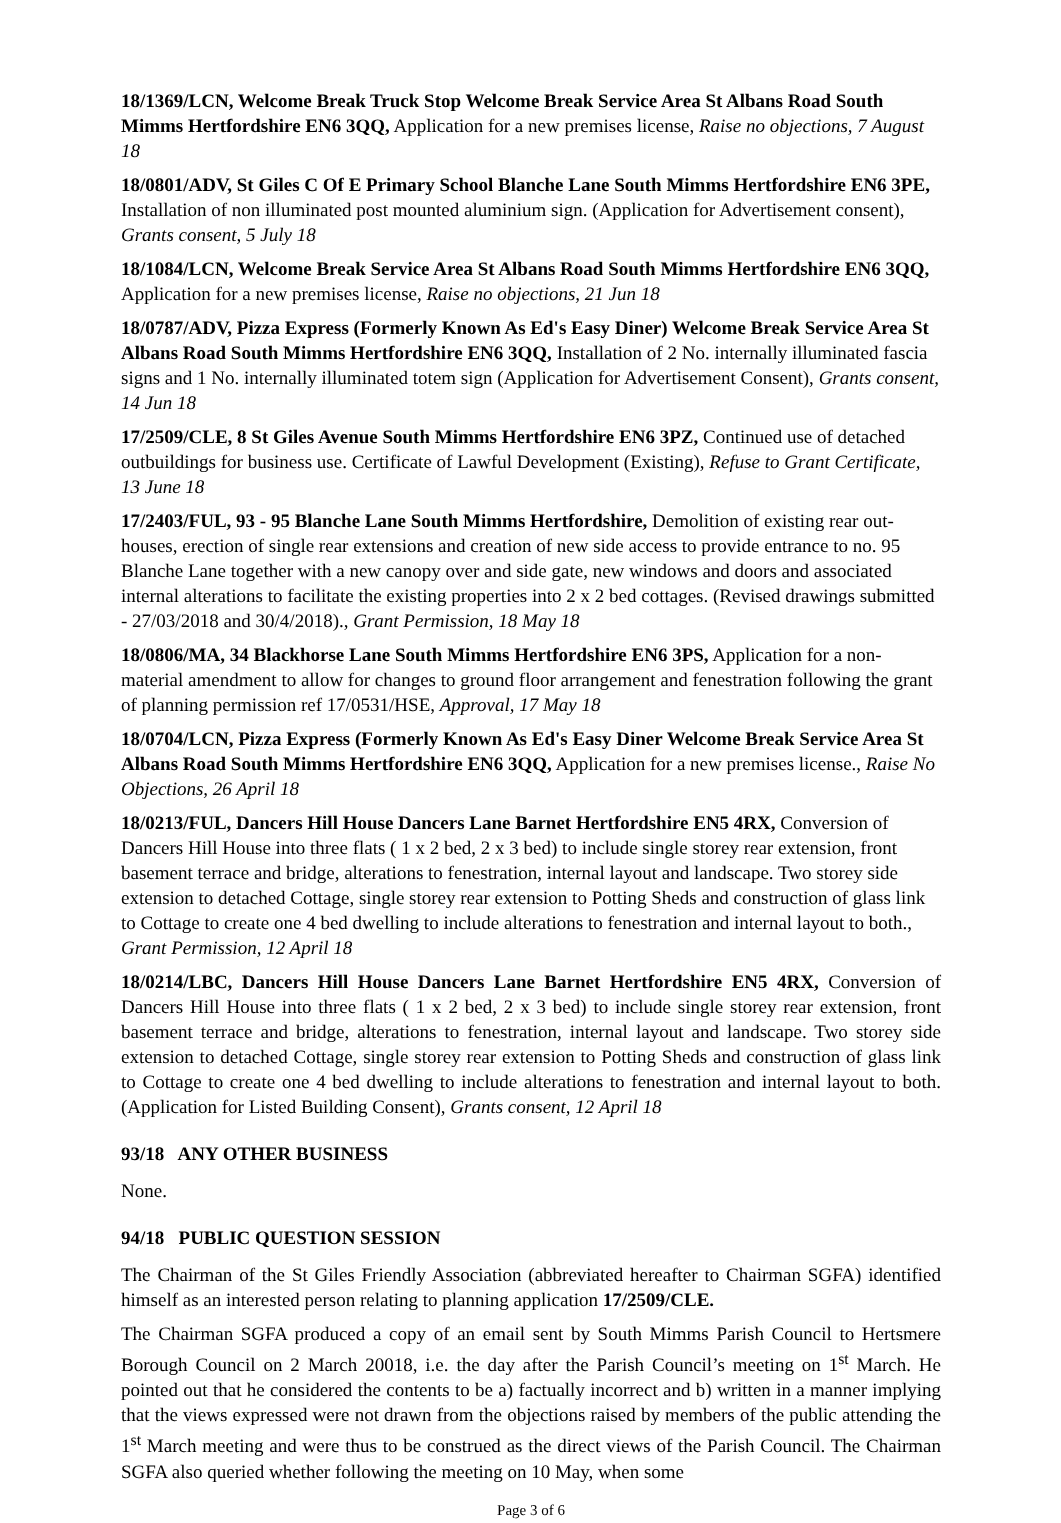18/1369/LCN, Welcome Break Truck Stop Welcome Break Service Area St Albans Road South Mimms Hertfordshire EN6 3QQ, Application for a new premises license, Raise no objections, 7 August 18
18/0801/ADV, St Giles C Of E Primary School Blanche Lane South Mimms Hertfordshire EN6 3PE, Installation of non illuminated post mounted aluminium sign. (Application for Advertisement consent), Grants consent, 5 July 18
18/1084/LCN, Welcome Break Service Area St Albans Road South Mimms Hertfordshire EN6 3QQ, Application for a new premises license, Raise no objections, 21 Jun 18
18/0787/ADV, Pizza Express (Formerly Known As Ed's Easy Diner) Welcome Break Service Area St Albans Road South Mimms Hertfordshire EN6 3QQ, Installation of 2 No. internally illuminated fascia signs and 1 No. internally illuminated totem sign (Application for Advertisement Consent), Grants consent, 14 Jun 18
17/2509/CLE, 8 St Giles Avenue South Mimms Hertfordshire EN6 3PZ, Continued use of detached outbuildings for business use. Certificate of Lawful Development (Existing), Refuse to Grant Certificate, 13 June 18
17/2403/FUL, 93 - 95 Blanche Lane South Mimms Hertfordshire, Demolition of existing rear out-houses, erection of single rear extensions and creation of new side access to provide entrance to no. 95 Blanche Lane together with a new canopy over and side gate, new windows and doors and associated internal alterations to facilitate the existing properties into 2 x 2 bed cottages. (Revised drawings submitted - 27/03/2018 and 30/4/2018)., Grant Permission, 18 May 18
18/0806/MA, 34 Blackhorse Lane South Mimms Hertfordshire EN6 3PS, Application for a non-material amendment to allow for changes to ground floor arrangement and fenestration following the grant of planning permission ref 17/0531/HSE, Approval, 17 May 18
18/0704/LCN, Pizza Express (Formerly Known As Ed's Easy Diner Welcome Break Service Area St Albans Road South Mimms Hertfordshire EN6 3QQ, Application for a new premises license., Raise No Objections, 26 April 18
18/0213/FUL, Dancers Hill House Dancers Lane Barnet Hertfordshire EN5 4RX, Conversion of Dancers Hill House into three flats ( 1 x 2 bed, 2 x 3 bed) to include single storey rear extension, front basement terrace and bridge, alterations to fenestration, internal layout and landscape. Two storey side extension to detached Cottage, single storey rear extension to Potting Sheds and construction of glass link to Cottage to create one 4 bed dwelling to include alterations to fenestration and internal layout to both., Grant Permission, 12 April 18
18/0214/LBC, Dancers Hill House Dancers Lane Barnet Hertfordshire EN5 4RX, Conversion of Dancers Hill House into three flats ( 1 x 2 bed, 2 x 3 bed) to include single storey rear extension, front basement terrace and bridge, alterations to fenestration, internal layout and landscape. Two storey side extension to detached Cottage, single storey rear extension to Potting Sheds and construction of glass link to Cottage to create one 4 bed dwelling to include alterations to fenestration and internal layout to both.(Application for Listed Building Consent), Grants consent, 12 April 18
93/18 ANY OTHER BUSINESS
None.
94/18 PUBLIC QUESTION SESSION
The Chairman of the St Giles Friendly Association (abbreviated hereafter to Chairman SGFA) identified himself as an interested person relating to planning application 17/2509/CLE.
The Chairman SGFA produced a copy of an email sent by South Mimms Parish Council to Hertsmere Borough Council on 2 March 20018, i.e. the day after the Parish Council’s meeting on 1<sup>st</sup> March. He pointed out that he considered the contents to be a) factually incorrect and b) written in a manner implying that the views expressed were not drawn from the objections raised by members of the public attending the 1<sup>st</sup> March meeting and were thus to be construed as the direct views of the Parish Council. The Chairman SGFA also queried whether following the meeting on 10 May, when some
Page 3 of 6